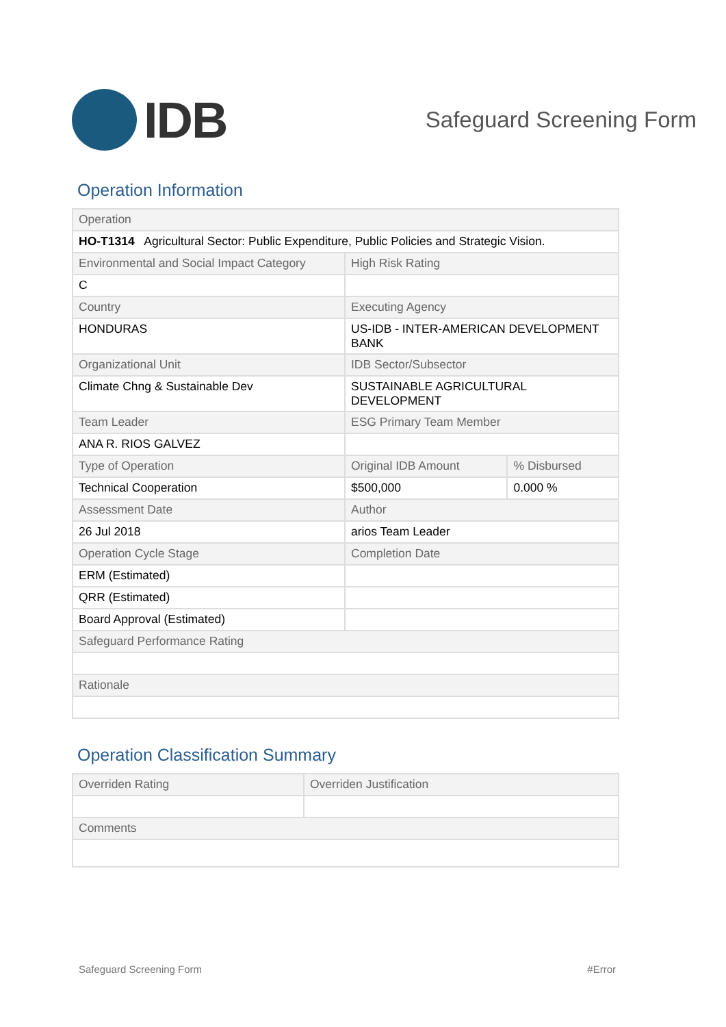IDB
Safeguard Screening Form
Operation Information
| Operation | | |
| HO-T1314 Agricultural Sector: Public Expenditure, Public Policies and Strategic Vision. | | |
| Environmental and Social Impact Category | High Risk Rating | |
| C | | |
| Country | Executing Agency | |
| HONDURAS | US-IDB - INTER-AMERICAN DEVELOPMENT BANK | |
| Organizational Unit | IDB Sector/Subsector | |
| Climate Chng & Sustainable Dev | SUSTAINABLE AGRICULTURAL DEVELOPMENT | |
| Team Leader | ESG Primary Team Member | |
| ANA R. RIOS GALVEZ | | |
| Type of Operation | Original IDB Amount | % Disbursed |
| Technical Cooperation | $500,000 | 0.000 % |
| Assessment Date | Author | |
| 26 Jul 2018 | arios Team Leader | |
| Operation Cycle Stage | Completion Date | |
| ERM (Estimated) | | |
| QRR (Estimated) | | |
| Board Approval (Estimated) | | |
| Safeguard Performance Rating | | |
| Rationale | | |
Operation Classification Summary
| Overriden Rating | Overriden Justification |
| Comments | |
Safeguard Screening Form #Error